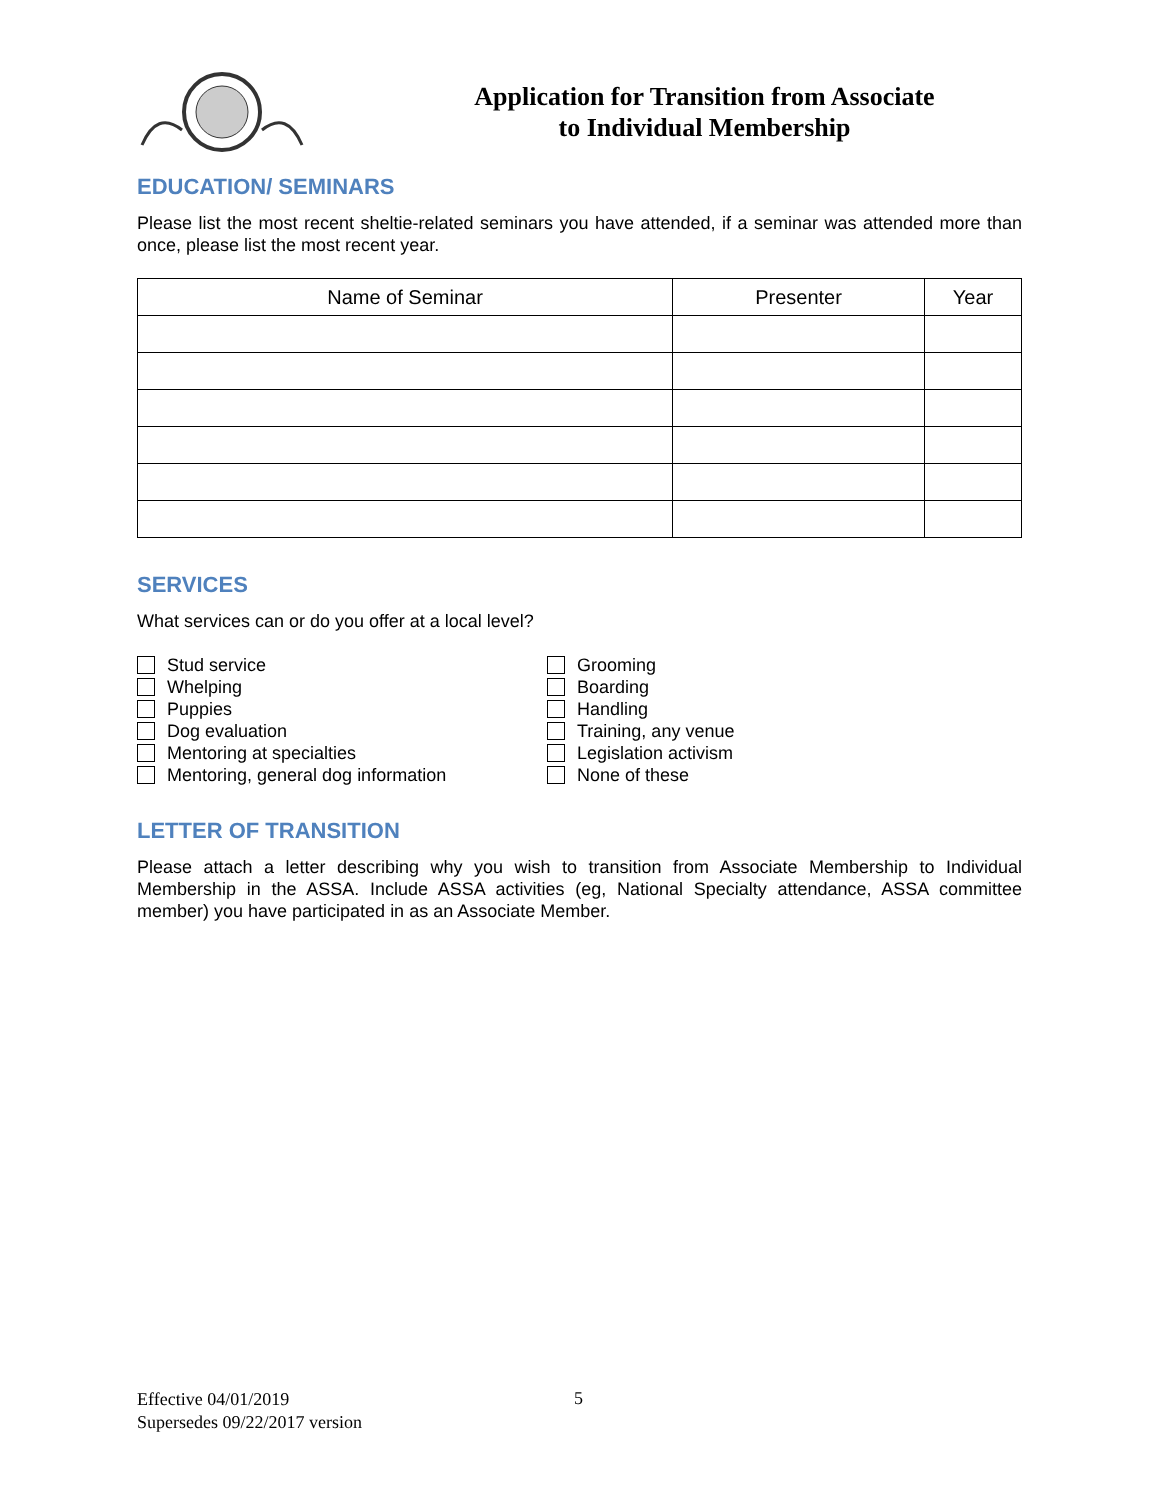Application for Transition from Associate
to Individual Membership
EDUCATION/ SEMINARS
Please list the most recent sheltie-related seminars you have attended, if a seminar was attended more than once, please list the most recent year.
| Name of Seminar | Presenter | Year |
| --- | --- | --- |
SERVICES
What services can or do you offer at a local level?
Stud service
Whelping
Puppies
Dog evaluation
Mentoring at specialties
Mentoring, general dog information
Grooming
Boarding
Handling
Training, any venue
Legislation activism
None of these
LETTER OF TRANSITION
Please attach a letter describing why you wish to transition from Associate Membership to Individual Membership in the ASSA. Include ASSA activities (eg, National Specialty attendance, ASSA committee member) you have participated in as an Associate Member.
Effective 04/01/2019
Supersedes 09/22/2017 version
5